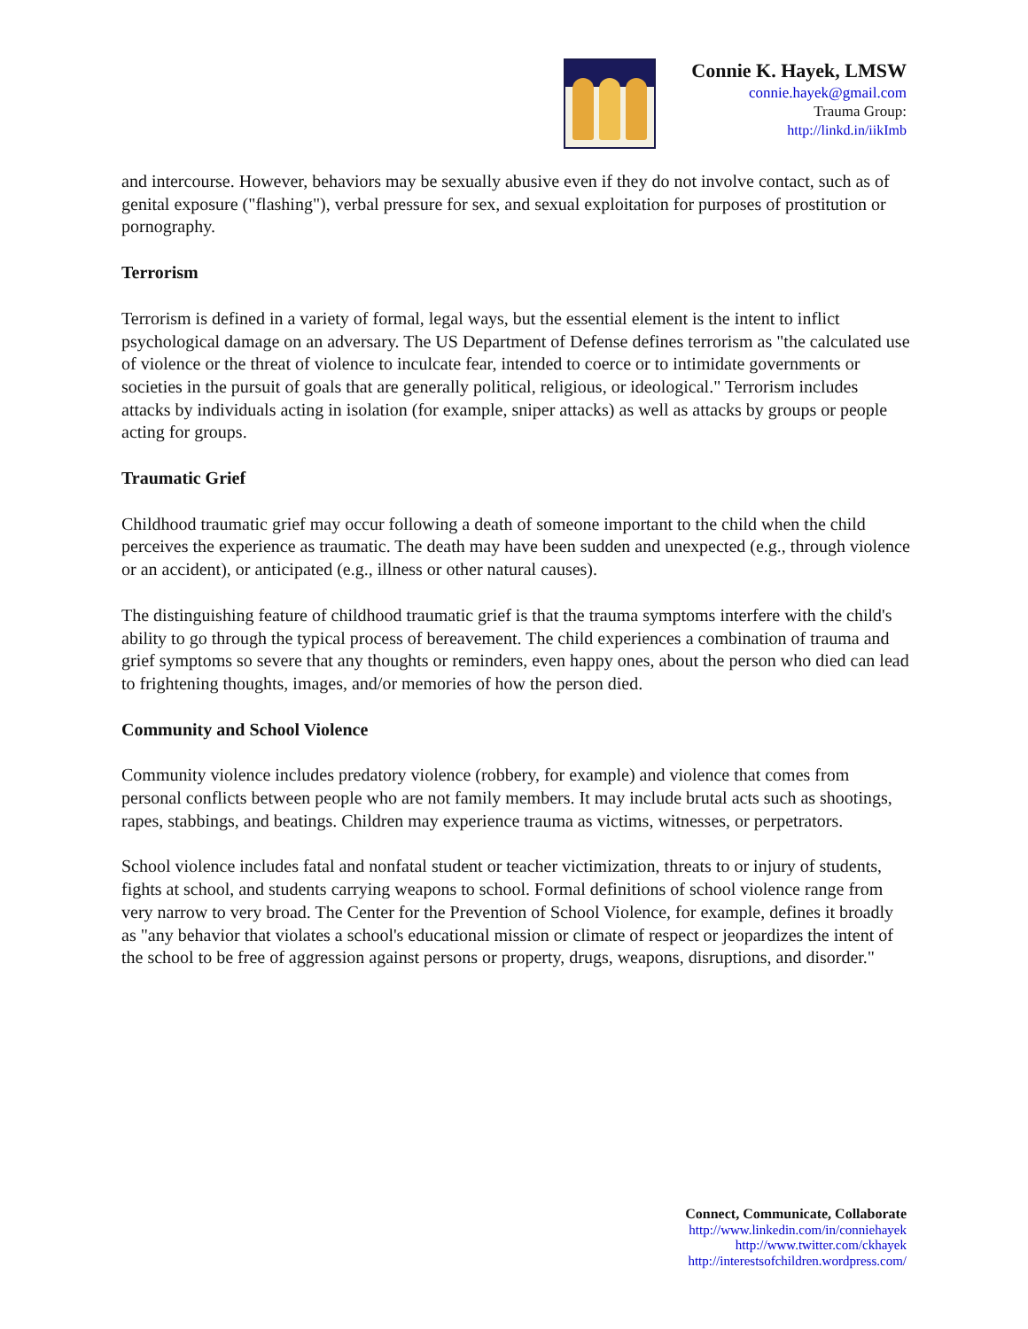Connie K. Hayek, LMSW
connie.hayek@gmail.com
Trauma Group:
http://linkd.in/iikImb
and intercourse. However, behaviors may be sexually abusive even if they do not involve contact, such as of genital exposure ("flashing"), verbal pressure for sex, and sexual exploitation for purposes of prostitution or pornography.
Terrorism
Terrorism is defined in a variety of formal, legal ways, but the essential element is the intent to inflict psychological damage on an adversary. The US Department of Defense defines terrorism as "the calculated use of violence or the threat of violence to inculcate fear, intended to coerce or to intimidate governments or societies in the pursuit of goals that are generally political, religious, or ideological." Terrorism includes attacks by individuals acting in isolation (for example, sniper attacks) as well as attacks by groups or people acting for groups.
Traumatic Grief
Childhood traumatic grief may occur following a death of someone important to the child when the child perceives the experience as traumatic. The death may have been sudden and unexpected (e.g., through violence or an accident), or anticipated (e.g., illness or other natural causes).
The distinguishing feature of childhood traumatic grief is that the trauma symptoms interfere with the child's ability to go through the typical process of bereavement. The child experiences a combination of trauma and grief symptoms so severe that any thoughts or reminders, even happy ones, about the person who died can lead to frightening thoughts, images, and/or memories of how the person died.
Community and School Violence
Community violence includes predatory violence (robbery, for example) and violence that comes from personal conflicts between people who are not family members. It may include brutal acts such as shootings, rapes, stabbings, and beatings. Children may experience trauma as victims, witnesses, or perpetrators.
School violence includes fatal and nonfatal student or teacher victimization, threats to or injury of students, fights at school, and students carrying weapons to school. Formal definitions of school violence range from very narrow to very broad. The Center for the Prevention of School Violence, for example, defines it broadly as "any behavior that violates a school's educational mission or climate of respect or jeopardizes the intent of the school to be free of aggression against persons or property, drugs, weapons, disruptions, and disorder."
Connect, Communicate, Collaborate
http://www.linkedin.com/in/conniehayek
http://www.twitter.com/ckhayek
http://interestsofchildren.wordpress.com/